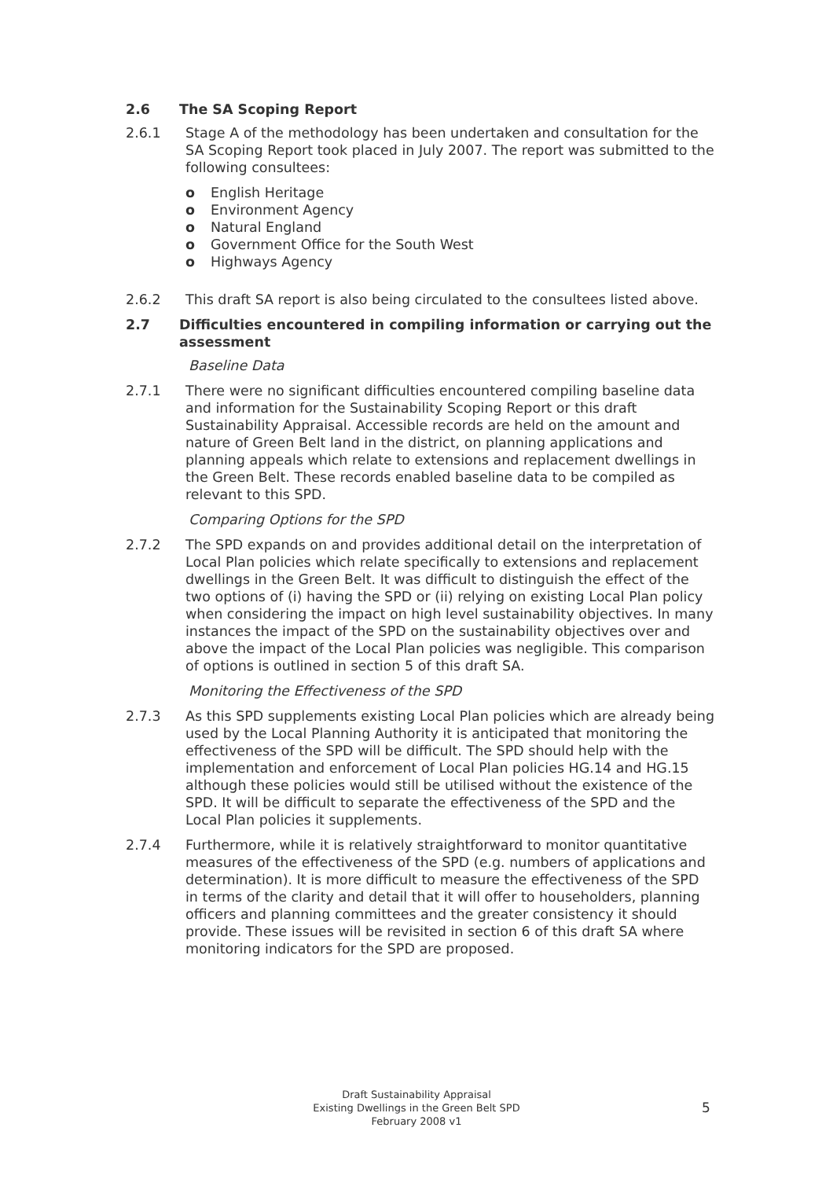2.6 The SA Scoping Report
2.6.1 Stage A of the methodology has been undertaken and consultation for the SA Scoping Report took placed in July 2007. The report was submitted to the following consultees:
o English Heritage
o Environment Agency
o Natural England
o Government Office for the South West
o Highways Agency
2.6.2 This draft SA report is also being circulated to the consultees listed above.
2.7 Difficulties encountered in compiling information or carrying out the assessment
Baseline Data
2.7.1 There were no significant difficulties encountered compiling baseline data and information for the Sustainability Scoping Report or this draft Sustainability Appraisal. Accessible records are held on the amount and nature of Green Belt land in the district, on planning applications and planning appeals which relate to extensions and replacement dwellings in the Green Belt. These records enabled baseline data to be compiled as relevant to this SPD.
Comparing Options for the SPD
2.7.2 The SPD expands on and provides additional detail on the interpretation of Local Plan policies which relate specifically to extensions and replacement dwellings in the Green Belt. It was difficult to distinguish the effect of the two options of (i) having the SPD or (ii) relying on existing Local Plan policy when considering the impact on high level sustainability objectives. In many instances the impact of the SPD on the sustainability objectives over and above the impact of the Local Plan policies was negligible. This comparison of options is outlined in section 5 of this draft SA.
Monitoring the Effectiveness of the SPD
2.7.3 As this SPD supplements existing Local Plan policies which are already being used by the Local Planning Authority it is anticipated that monitoring the effectiveness of the SPD will be difficult. The SPD should help with the implementation and enforcement of Local Plan policies HG.14 and HG.15 although these policies would still be utilised without the existence of the SPD. It will be difficult to separate the effectiveness of the SPD and the Local Plan policies it supplements.
2.7.4 Furthermore, while it is relatively straightforward to monitor quantitative measures of the effectiveness of the SPD (e.g. numbers of applications and determination). It is more difficult to measure the effectiveness of the SPD in terms of the clarity and detail that it will offer to householders, planning officers and planning committees and the greater consistency it should provide. These issues will be revisited in section 6 of this draft SA where monitoring indicators for the SPD are proposed.
Draft Sustainability Appraisal
Existing Dwellings in the Green Belt SPD
February 2008 v1
5